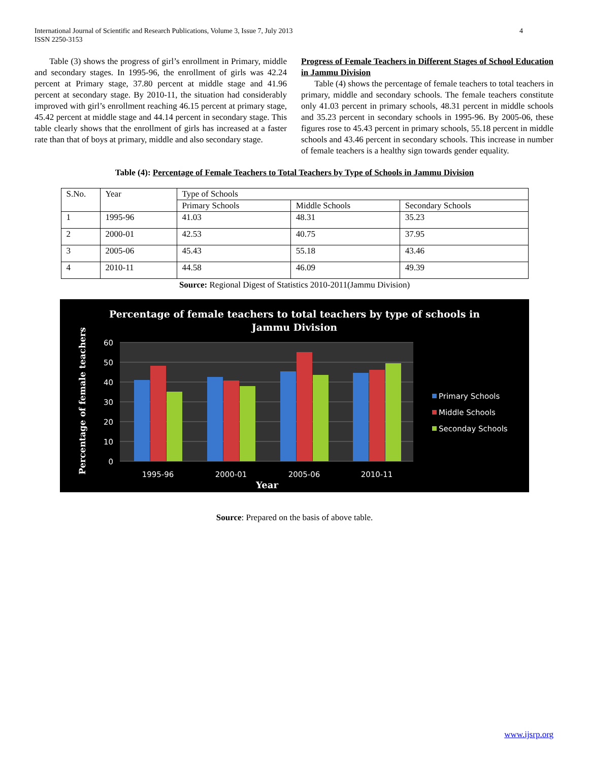International Journal of Scientific and Research Publications, Volume 3, Issue 7, July 2013
ISSN 2250-3153
4
Table (3) shows the progress of girl’s enrollment in Primary, middle and secondary stages. In 1995-96, the enrollment of girls was 42.24 percent at Primary stage, 37.80 percent at middle stage and 41.96 percent at secondary stage. By 2010-11, the situation had considerably improved with girl’s enrollment reaching 46.15 percent at primary stage, 45.42 percent at middle stage and 44.14 percent in secondary stage. This table clearly shows that the enrollment of girls has increased at a faster rate than that of boys at primary, middle and also secondary stage.
Progress of Female Teachers in Different Stages of School Education in Jammu Division
Table (4) shows the percentage of female teachers to total teachers in primary, middle and secondary schools. The female teachers constitute only 41.03 percent in primary schools, 48.31 percent in middle schools and 35.23 percent in secondary schools in 1995-96. By 2005-06, these figures rose to 45.43 percent in primary schools, 55.18 percent in middle schools and 43.46 percent in secondary schools. This increase in number of female teachers is a healthy sign towards gender equality.
Table (4): Percentage of Female Teachers to Total Teachers by Type of Schools in Jammu Division
| S.No. | Year | Type of Schools | | |
| | | Primary Schools | Middle Schools | Secondary Schools |
| 1 | 1995-96 | 41.03 | 48.31 | 35.23 |
| 2 | 2000-01 | 42.53 | 40.75 | 37.95 |
| 3 | 2005-06 | 45.43 | 55.18 | 43.46 |
| 4 | 2010-11 | 44.58 | 46.09 | 49.39 |
Source: Regional Digest of Statistics 2010-2011(Jammu Division)
Percentage of female teachers to total teachers by type of schools in
Jammu Division
60
50
40
30
20
10
0
1995-96
2000-01
2005-06
2010-11
Year
Percentage of female teachers
Primary Schools
Middle Schools
Seconday Schools
Source: Prepared on the basis of above table.
www.ijsrp.org